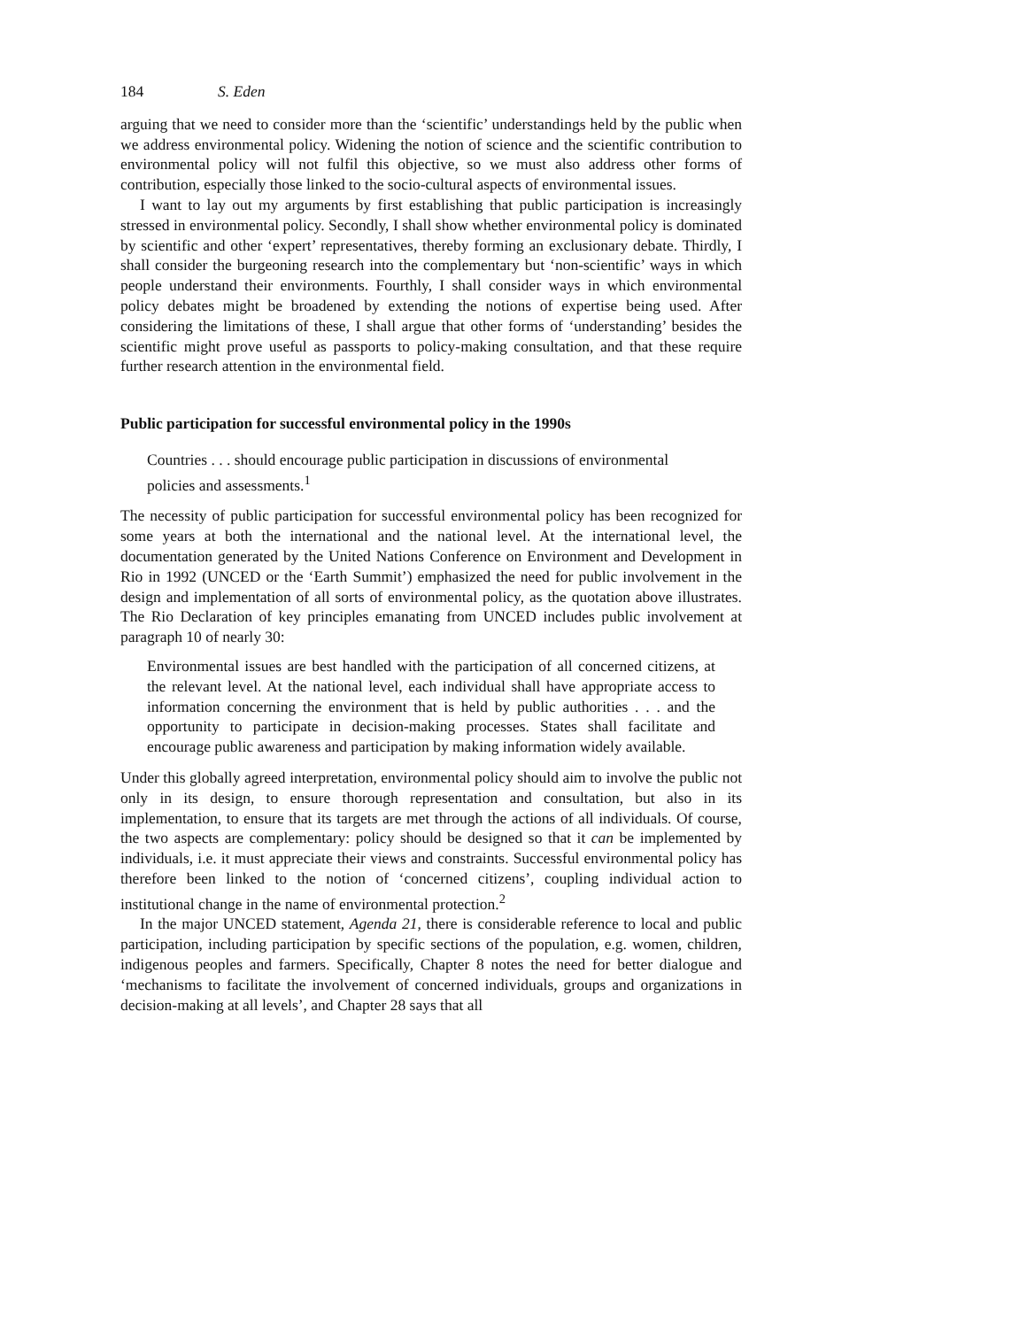184 S. Eden
arguing that we need to consider more than the ‘scientific’ understandings held by the public when we address environmental policy. Widening the notion of science and the scientific contribution to environmental policy will not fulfil this objective, so we must also address other forms of contribution, especially those linked to the socio-cultural aspects of environmental issues.
I want to lay out my arguments by first establishing that public participation is increasingly stressed in environmental policy. Secondly, I shall show whether environmental policy is dominated by scientific and other ‘expert’ representatives, thereby forming an exclusionary debate. Thirdly, I shall consider the burgeoning research into the complementary but ‘non-scientific’ ways in which people understand their environments. Fourthly, I shall consider ways in which environmental policy debates might be broadened by extending the notions of expertise being used. After considering the limitations of these, I shall argue that other forms of ‘understanding’ besides the scientific might prove useful as passports to policy-making consultation, and that these require further research attention in the environmental field.
Public participation for successful environmental policy in the 1990s
Countries . . . should encourage public participation in discussions of environmental policies and assessments.<sup>1</sup>
The necessity of public participation for successful environmental policy has been recognized for some years at both the international and the national level. At the international level, the documentation generated by the United Nations Conference on Environment and Development in Rio in 1992 (UNCED or the ‘Earth Summit’) emphasized the need for public involvement in the design and implementation of all sorts of environmental policy, as the quotation above illustrates. The Rio Declaration of key principles emanating from UNCED includes public involvement at paragraph 10 of nearly 30:
Environmental issues are best handled with the participation of all concerned citizens, at the relevant level. At the national level, each individual shall have appropriate access to information concerning the environment that is held by public authorities . . . and the opportunity to participate in decision-making processes. States shall facilitate and encourage public awareness and participation by making information widely available.
Under this globally agreed interpretation, environmental policy should aim to involve the public not only in its design, to ensure thorough representation and consultation, but also in its implementation, to ensure that its targets are met through the actions of all individuals. Of course, the two aspects are complementary: policy should be designed so that it can be implemented by individuals, i.e. it must appreciate their views and constraints. Successful environmental policy has therefore been linked to the notion of ‘concerned citizens’, coupling individual action to institutional change in the name of environmental protection.<sup>2</sup>
In the major UNCED statement, Agenda 21, there is considerable reference to local and public participation, including participation by specific sections of the population, e.g. women, children, indigenous peoples and farmers. Specifically, Chapter 8 notes the need for better dialogue and ‘mechanisms to facilitate the involvement of concerned individuals, groups and organizations in decision-making at all levels’, and Chapter 28 says that all